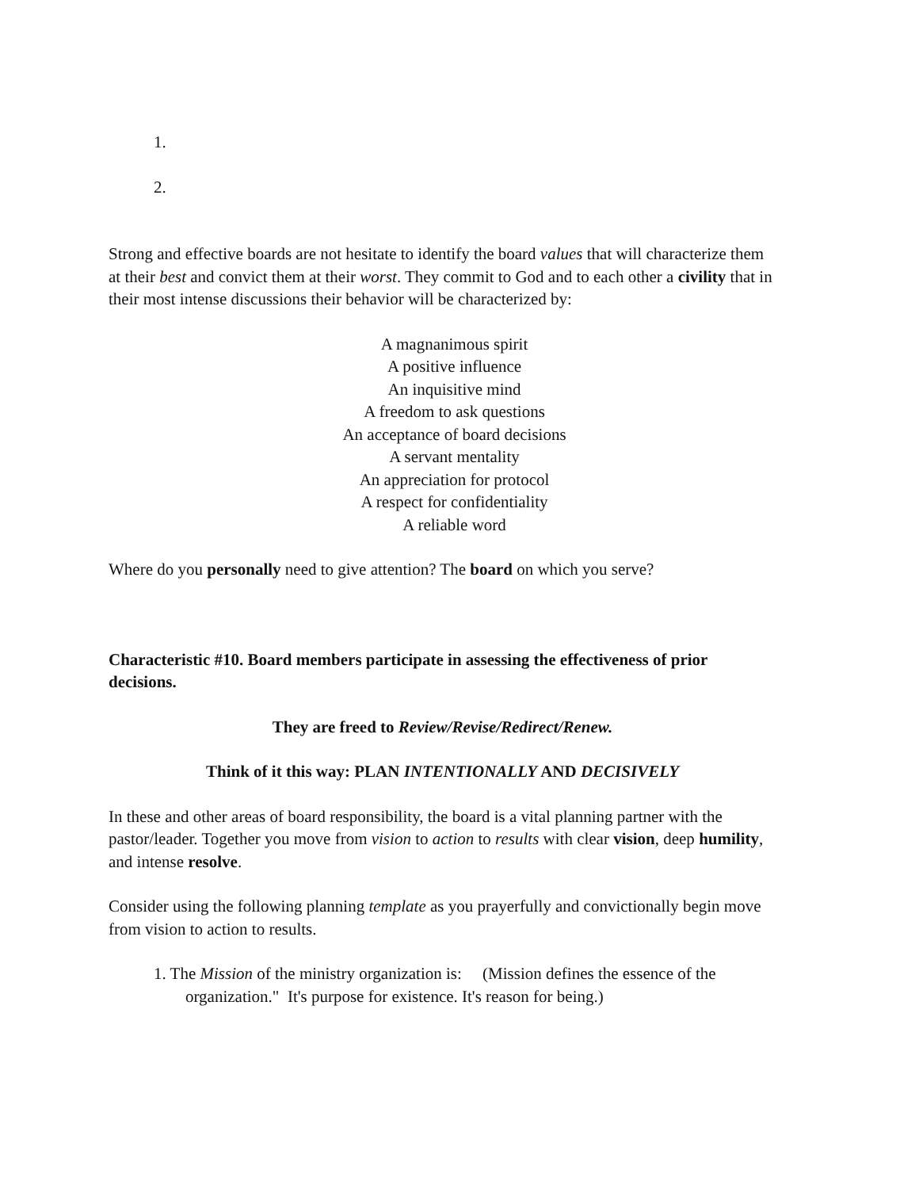1.
2.
Strong and effective boards are not hesitate to identify the board values that will characterize them at their best and convict them at their worst. They commit to God and to each other a civility that in their most intense discussions their behavior will be characterized by:
A magnanimous spirit
A positive influence
An inquisitive mind
A freedom to ask questions
An acceptance of board decisions
A servant mentality
An appreciation for protocol
A respect for confidentiality
A reliable word
Where do you personally need to give attention? The board on which you serve?
Characteristic #10. Board members participate in assessing the effectiveness of prior decisions.
They are freed to Review/Revise/Redirect/Renew.
Think of it this way: PLAN INTENTIONALLY AND DECISIVELY
In these and other areas of board responsibility, the board is a vital planning partner with the pastor/leader. Together you move from vision to action to results with clear vision, deep humility, and intense resolve.
Consider using the following planning template as you prayerfully and convictionally begin move from vision to action to results.
1. The Mission of the ministry organization is: (Mission defines the essence of the organization." It's purpose for existence. It's reason for being.)